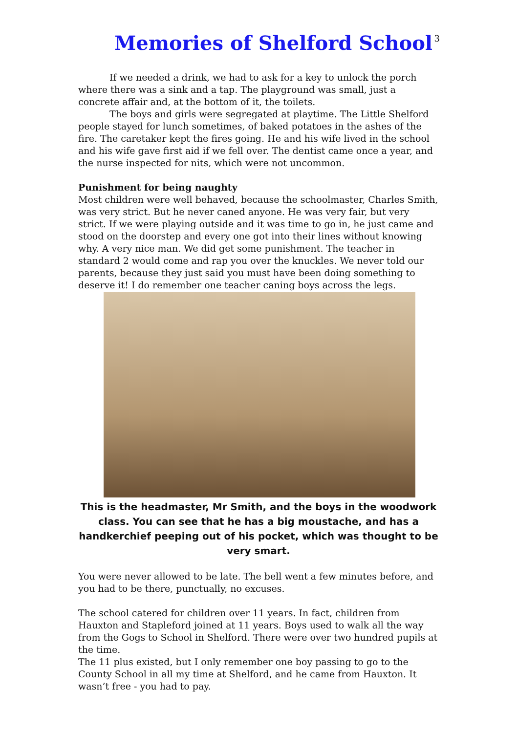Memories of Shelford School
3
If we needed a drink, we had to ask for a key to unlock the porch where there was a sink and a tap. The playground was small, just a concrete affair and, at the bottom of it, the toilets.
The boys and girls were segregated at playtime. The Little Shelford people stayed for lunch sometimes, of baked potatoes in the ashes of the fire. The caretaker kept the fires going. He and his wife lived in the school and his wife gave first aid if we fell over. The dentist came once a year, and the nurse inspected for nits, which were not uncommon.
Punishment for being naughty
Most children were well behaved, because the schoolmaster, Charles Smith, was very strict. But he never caned anyone. He was very fair, but very strict. If we were playing outside and it was time to go in, he just came and stood on the doorstep and every one got into their lines without knowing why. A very nice man. We did get some punishment. The teacher in standard 2 would come and rap you over the knuckles. We never told our parents, because they just said you must have been doing something to deserve it! I do remember one teacher caning boys across the legs.
This is the headmaster, Mr Smith, and the boys in the woodwork class. You can see that he has a big moustache, and has a handkerchief peeping out of his pocket, which was thought to be very smart.
You were never allowed to be late. The bell went a few minutes before, and you had to be there, punctually, no excuses.
The school catered for children over 11 years. In fact, children from Hauxton and Stapleford joined at 11 years. Boys used to walk all the way from the Gogs to School in Shelford. There were over two hundred pupils at the time.
The 11 plus existed, but I only remember one boy passing to go to the County School in all my time at Shelford, and he came from Hauxton. It wasn’t free - you had to pay.